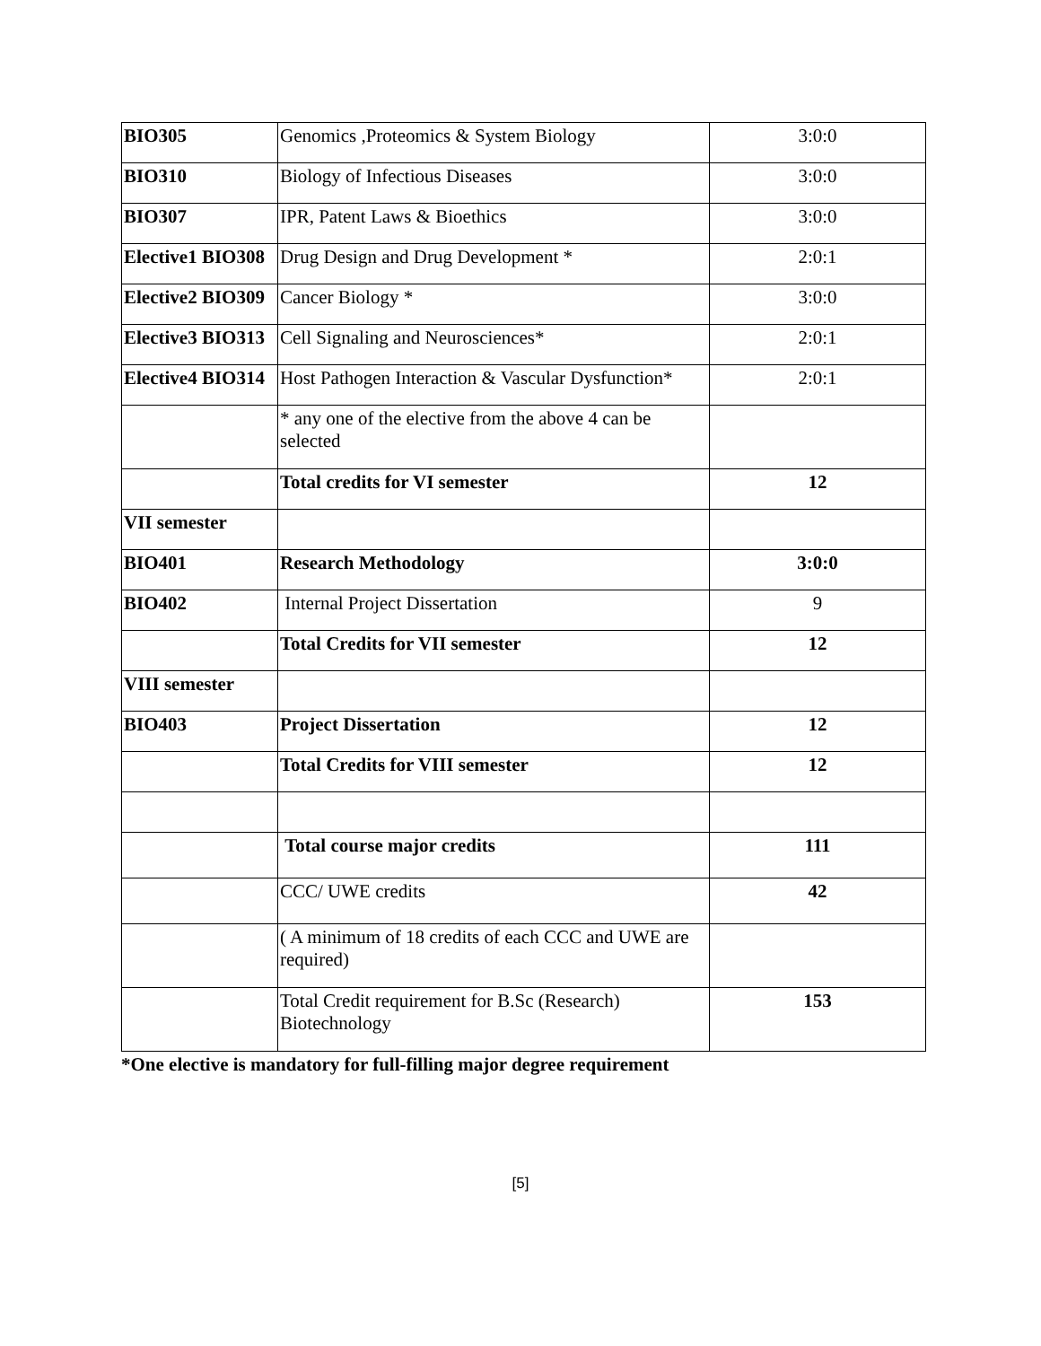| BIO305 | Genomics ,Proteomics & System Biology | 3:0:0 |
| BIO310 | Biology of Infectious Diseases | 3:0:0 |
| BIO307 | IPR, Patent Laws & Bioethics | 3:0:0 |
| Elective1 BIO308 | Drug Design and Drug Development * | 2:0:1 |
| Elective2 BIO309 | Cancer Biology * | 3:0:0 |
| Elective3 BIO313 | Cell Signaling and Neurosciences* | 2:0:1 |
| Elective4 BIO314 | Host Pathogen Interaction & Vascular Dysfunction* | 2:0:1 |
| | * any one of the elective from the above 4 can be selected | |
| | Total credits for VI semester | 12 |
| VII semester | | |
| BIO401 | Research Methodology | 3:0:0 |
| BIO402 | Internal Project Dissertation | 9 |
| | Total Credits for VII semester | 12 |
| VIII semester | | |
| BIO403 | Project Dissertation | 12 |
| | Total Credits for VIII semester | 12 |
| | Total course major credits | 111 |
| | CCC/ UWE credits | 42 |
| | ( A minimum of 18 credits of each CCC and UWE are required) | |
| | Total Credit requirement for B.Sc (Research) Biotechnology | 153 |
*One elective is mandatory for full-filling major degree requirement
[5]